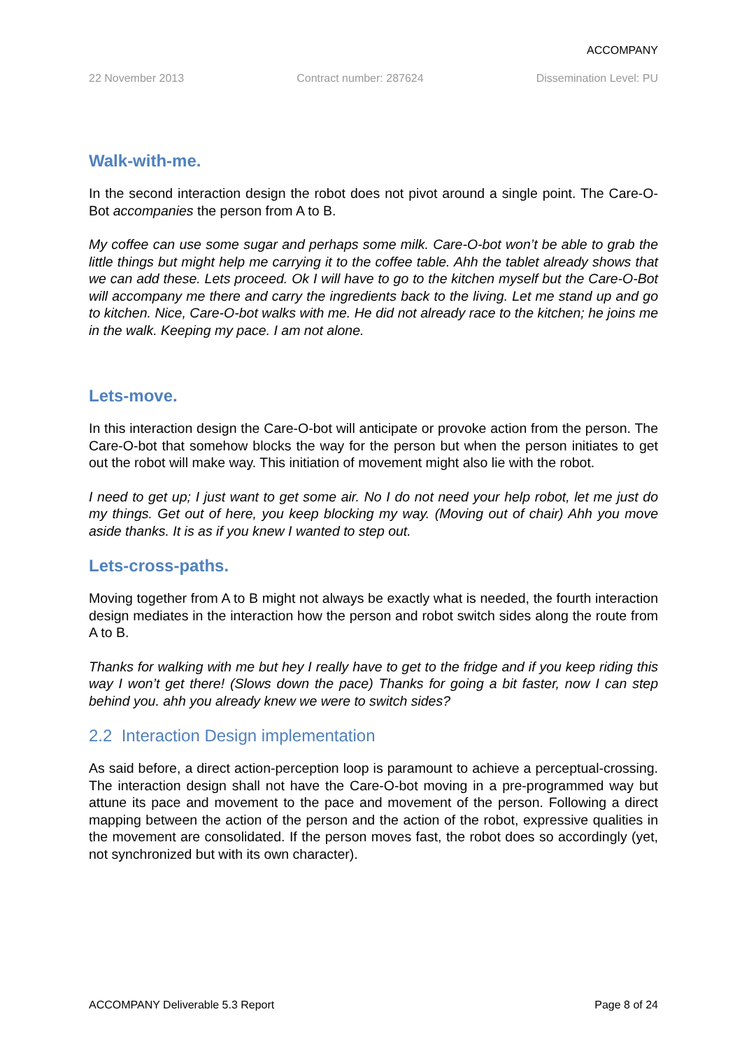ACCOMPANY
22 November 2013 Contract number: 287624 Dissemination Level: PU
Walk-with-me.
In the second interaction design the robot does not pivot around a single point. The Care-O-Bot accompanies the person from A to B.
My coffee can use some sugar and perhaps some milk. Care-O-bot won’t be able to grab the little things but might help me carrying it to the coffee table. Ahh the tablet already shows that we can add these. Lets proceed. Ok I will have to go to the kitchen myself but the Care-O-Bot will accompany me there and carry the ingredients back to the living. Let me stand up and go to kitchen. Nice, Care-O-bot walks with me. He did not already race to the kitchen; he joins me in the walk. Keeping my pace. I am not alone.
Lets-move.
In this interaction design the Care-O-bot will anticipate or provoke action from the person. The Care-O-bot that somehow blocks the way for the person but when the person initiates to get out the robot will make way. This initiation of movement might also lie with the robot.
I need to get up; I just want to get some air. No I do not need your help robot, let me just do my things. Get out of here, you keep blocking my way. (Moving out of chair) Ahh you move aside thanks. It is as if you knew I wanted to step out.
Lets-cross-paths.
Moving together from A to B might not always be exactly what is needed, the fourth interaction design mediates in the interaction how the person and robot switch sides along the route from A to B.
Thanks for walking with me but hey I really have to get to the fridge and if you keep riding this way I won’t get there! (Slows down the pace) Thanks for going a bit faster, now I can step behind you. ahh you already knew we were to switch sides?
2.2 Interaction Design implementation
As said before, a direct action-perception loop is paramount to achieve a perceptual-crossing. The interaction design shall not have the Care-O-bot moving in a pre-programmed way but attune its pace and movement to the pace and movement of the person. Following a direct mapping between the action of the person and the action of the robot, expressive qualities in the movement are consolidated. If the person moves fast, the robot does so accordingly (yet, not synchronized but with its own character).
ACCOMPANY Deliverable 5.3 Report Page 8 of 24